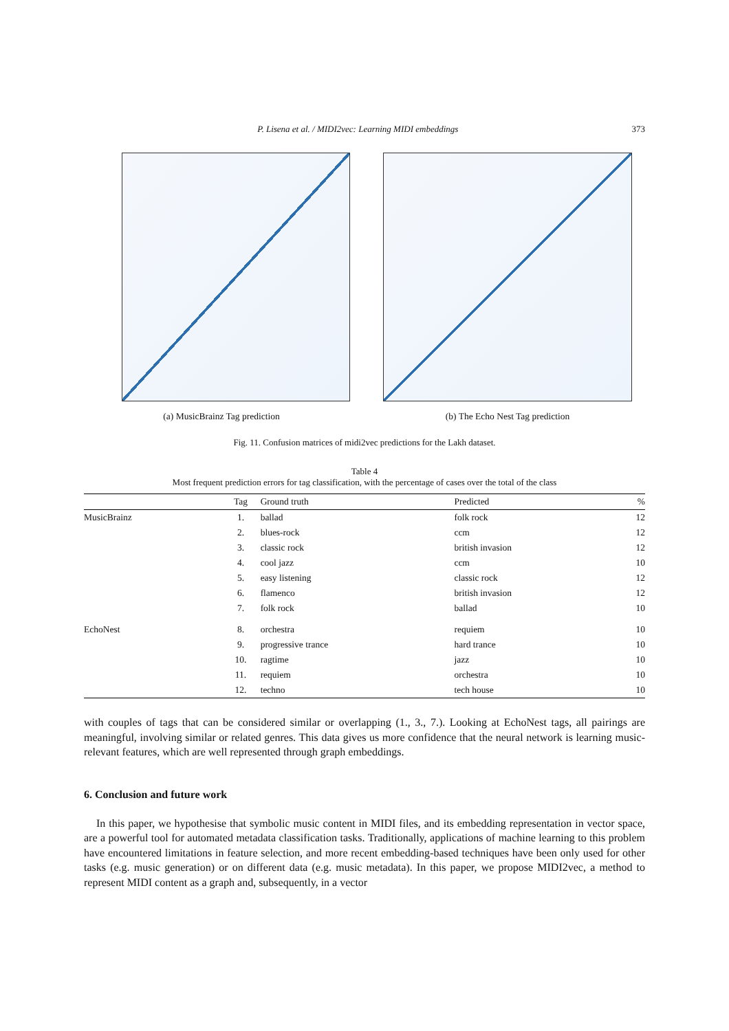P. Lisena et al. / MIDI2vec: Learning MIDI embeddings 373
(a) MusicBrainz Tag prediction (b) The Echo Nest Tag prediction
Fig. 11. Confusion matrices of midi2vec predictions for the Lakh dataset.
Table 4
Most frequent prediction errors for tag classification, with the percentage of cases over the total of the class
| | Tag | Ground truth | Predicted | % |
| --- | --- | --- | --- | --- |
| MusicBrainz | 1. | ballad | folk rock | 12 |
| | 2. | blues-rock | ccm | 12 |
| | 3. | classic rock | british invasion | 12 |
| | 4. | cool jazz | ccm | 10 |
| | 5. | easy listening | classic rock | 12 |
| | 6. | flamenco | british invasion | 12 |
| | 7. | folk rock | ballad | 10 |
| EchoNest | 8. | orchestra | requiem | 10 |
| | 9. | progressive trance | hard trance | 10 |
| | 10. | ragtime | jazz | 10 |
| | 11. | requiem | orchestra | 10 |
| | 12. | techno | tech house | 10 |
with couples of tags that can be considered similar or overlapping (1., 3., 7.). Looking at EchoNest tags, all pairings are meaningful, involving similar or related genres. This data gives us more confidence that the neural network is learning music-relevant features, which are well represented through graph embeddings.
6. Conclusion and future work
In this paper, we hypothesise that symbolic music content in MIDI files, and its embedding representation in vector space, are a powerful tool for automated metadata classification tasks. Traditionally, applications of machine learning to this problem have encountered limitations in feature selection, and more recent embedding-based techniques have been only used for other tasks (e.g. music generation) or on different data (e.g. music metadata). In this paper, we propose MIDI2vec, a method to represent MIDI content as a graph and, subsequently, in a vector